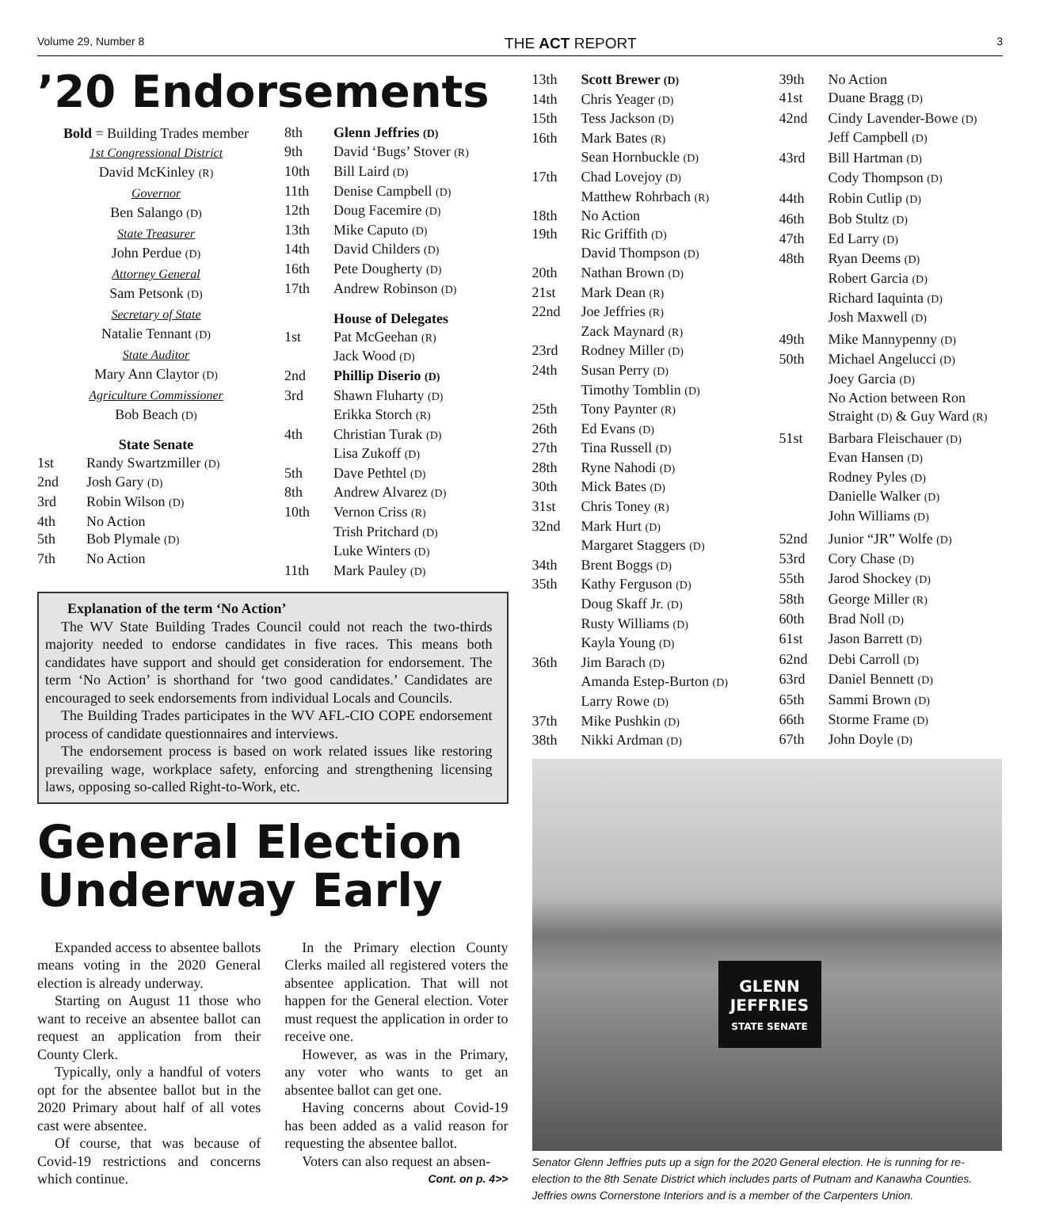Volume 29, Number 8 THE ACT REPORT 3
’20 Endorsements
Bold = Building Trades member
1st Congressional District
David McKinley (R)
Governor
Ben Salango (D)
State Treasurer
John Perdue (D)
Attorney General
Sam Petsonk (D)
Secretary of State
Natalie Tennant (D)
State Auditor
Mary Ann Claytor (D)
Agriculture Commissioner
Bob Beach (D)
State Senate
| 1st | Randy Swartzmiller (D) |
| 2nd | Josh Gary (D) |
| 3rd | Robin Wilson (D) |
| 4th | No Action |
| 5th | Bob Plymale (D) |
| 7th | No Action |
| 8th | Glenn Jeffries (D) |
| 9th | David ‘Bugs’ Stover (R) |
| 10th | Bill Laird (D) |
| 11th | Denise Campbell (D) |
| 12th | Doug Facemire (D) |
| 13th | Mike Caputo (D) |
| 14th | David Childers (D) |
| 16th | Pete Dougherty (D) |
| 17th | Andrew Robinson (D) |
| | House of Delegates |
| 1st | Pat McGeehan (R) Jack Wood (D) |
| 2nd | Phillip Diserio (D) |
| 3rd | Shawn Fluharty (D) Erikka Storch (R) |
| 4th | Christian Turak (D) Lisa Zukoff (D) |
| 5th | Dave Pethtel (D) |
| 8th | Andrew Alvarez (D) |
| 10th | Vernon Criss (R) Trish Pritchard (D) Luke Winters (D) |
| 11th | Mark Pauley (D) |
Explanation of the term ‘No Action’
The WV State Building Trades Council could not reach the two-thirds majority needed to endorse candidates in five races. This means both candidates have support and should get consideration for endorsement. The term ‘No Action’ is shorthand for ‘two good candidates.’ Candidates are encouraged to seek endorsements from individual Locals and Councils.
The Building Trades participates in the WV AFL-CIO COPE endorsement process of candidate questionnaires and interviews.
The endorsement process is based on work related issues like restoring prevailing wage, workplace safety, enforcing and strengthening licensing laws, opposing so-called Right-to-Work, etc.
General Election
Underway Early
Expanded access to absentee ballots means voting in the 2020 General election is already underway.
Starting on August 11 those who want to receive an absentee ballot can request an application from their County Clerk.
Typically, only a handful of voters opt for the absentee ballot but in the 2020 Primary about half of all votes cast were absentee.
Of course, that was because of Covid-19 restrictions and concerns which continue.
In the Primary election County Clerks mailed all registered voters the absentee application. That will not happen for the General election. Voter must request the application in order to receive one.
However, as was in the Primary, any voter who wants to get an absentee ballot can get one.
Having concerns about Covid-19 has been added as a valid reason for requesting the absentee ballot.
Voters can also request an absen-
Cont. on p. 4>>
| 13th | Scott Brewer (D) |
| 14th | Chris Yeager (D) |
| 15th | Tess Jackson (D) |
| 16th | Mark Bates (R) Sean Hornbuckle (D) |
| 17th | Chad Lovejoy (D) Matthew Rohrbach (R) |
| 18th | No Action |
| 19th | Ric Griffith (D) David Thompson (D) |
| 20th | Nathan Brown (D) |
| 21st | Mark Dean (R) |
| 22nd | Joe Jeffries (R) Zack Maynard (R) |
| 23rd | Rodney Miller (D) |
| 24th | Susan Perry (D) Timothy Tomblin (D) |
| 25th | Tony Paynter (R) |
| 26th | Ed Evans (D) |
| 27th | Tina Russell (D) |
| 28th | Ryne Nahodi (D) |
| 30th | Mick Bates (D) |
| 31st | Chris Toney (R) |
| 32nd | Mark Hurt (D) Margaret Staggers (D) |
| 34th | Brent Boggs (D) |
| 35th | Kathy Ferguson (D) Doug Skaff Jr. (D) Rusty Williams (D) Kayla Young (D) |
| 36th | Jim Barach (D) Amanda Estep-Burton (D) Larry Rowe (D) |
| 37th | Mike Pushkin (D) |
| 38th | Nikki Ardman (D) |
| 39th | No Action |
| 41st | Duane Bragg (D) |
| 42nd | Cindy Lavender-Bowe (D) Jeff Campbell (D) |
| 43rd | Bill Hartman (D) Cody Thompson (D) |
| 44th | Robin Cutlip (D) |
| 46th | Bob Stultz (D) |
| 47th | Ed Larry (D) |
| 48th | Ryan Deems (D) Robert Garcia (D) Richard Iaquinta (D) Josh Maxwell (D) |
| 49th | Mike Mannypenny (D) |
| 50th | Michael Angelucci (D) Joey Garcia (D) No Action between Ron Straight (D) & Guy Ward (R) |
| 51st | Barbara Fleischauer (D) Evan Hansen (D) Rodney Pyles (D) Danielle Walker (D) John Williams (D) |
| 52nd | Junior “JR” Wolfe (D) |
| 53rd | Cory Chase (D) |
| 55th | Jarod Shockey (D) |
| 58th | George Miller (R) |
| 60th | Brad Noll (D) |
| 61st | Jason Barrett (D) |
| 62nd | Debi Carroll (D) |
| 63rd | Daniel Bennett (D) |
| 65th | Sammi Brown (D) |
| 66th | Storme Frame (D) |
| 67th | John Doyle (D) |
GLENN
JEFFRIES
STATE SENATE
Senator Glenn Jeffries puts up a sign for the 2020 General election. He is running for re-election to the 8th Senate District which includes parts of Putnam and Kanawha Counties. Jeffries owns Cornerstone Interiors and is a member of the Carpenters Union.